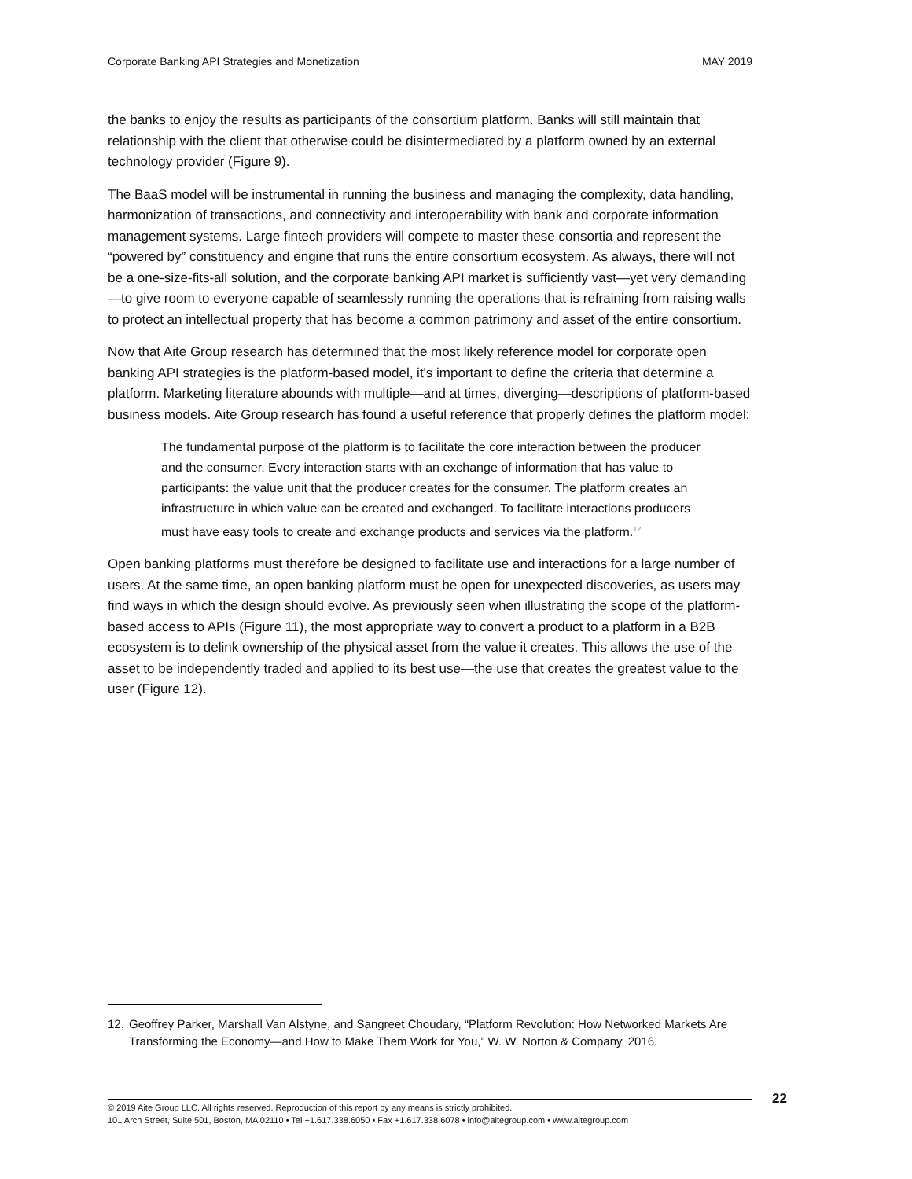Corporate Banking API Strategies and Monetization MAY 2019
the banks to enjoy the results as participants of the consortium platform. Banks will still maintain that relationship with the client that otherwise could be disintermediated by a platform owned by an external technology provider (Figure 9).
The BaaS model will be instrumental in running the business and managing the complexity, data handling, harmonization of transactions, and connectivity and interoperability with bank and corporate information management systems. Large fintech providers will compete to master these consortia and represent the “powered by” constituency and engine that runs the entire consortium ecosystem. As always, there will not be a one-size-fits-all solution, and the corporate banking API market is sufficiently vast—yet very demanding—to give room to everyone capable of seamlessly running the operations that is refraining from raising walls to protect an intellectual property that has become a common patrimony and asset of the entire consortium.
Now that Aite Group research has determined that the most likely reference model for corporate open banking API strategies is the platform-based model, it's important to define the criteria that determine a platform. Marketing literature abounds with multiple—and at times, diverging—descriptions of platform-based business models. Aite Group research has found a useful reference that properly defines the platform model:
The fundamental purpose of the platform is to facilitate the core interaction between the producer and the consumer. Every interaction starts with an exchange of information that has value to participants: the value unit that the producer creates for the consumer. The platform creates an infrastructure in which value can be created and exchanged. To facilitate interactions producers must have easy tools to create and exchange products and services via the platform.<sup>12</sup>
Open banking platforms must therefore be designed to facilitate use and interactions for a large number of users. At the same time, an open banking platform must be open for unexpected discoveries, as users may find ways in which the design should evolve. As previously seen when illustrating the scope of the platform-based access to APIs (Figure 11), the most appropriate way to convert a product to a platform in a B2B ecosystem is to delink ownership of the physical asset from the value it creates. This allows the use of the asset to be independently traded and applied to its best use—the use that creates the greatest value to the user (Figure 12).
12. Geoffrey Parker, Marshall Van Alstyne, and Sangreet Choudary, “Platform Revolution: How Networked Markets Are Transforming the Economy—and How to Make Them Work for You,” W. W. Norton & Company, 2016.
© 2019 Aite Group LLC. All rights reserved. Reproduction of this report by any means is strictly prohibited.
101 Arch Street, Suite 501, Boston, MA 02110 • Tel +1.617.338.6050 • Fax +1.617.338.6078 • info@aitegroup.com • www.aitegroup.com
22